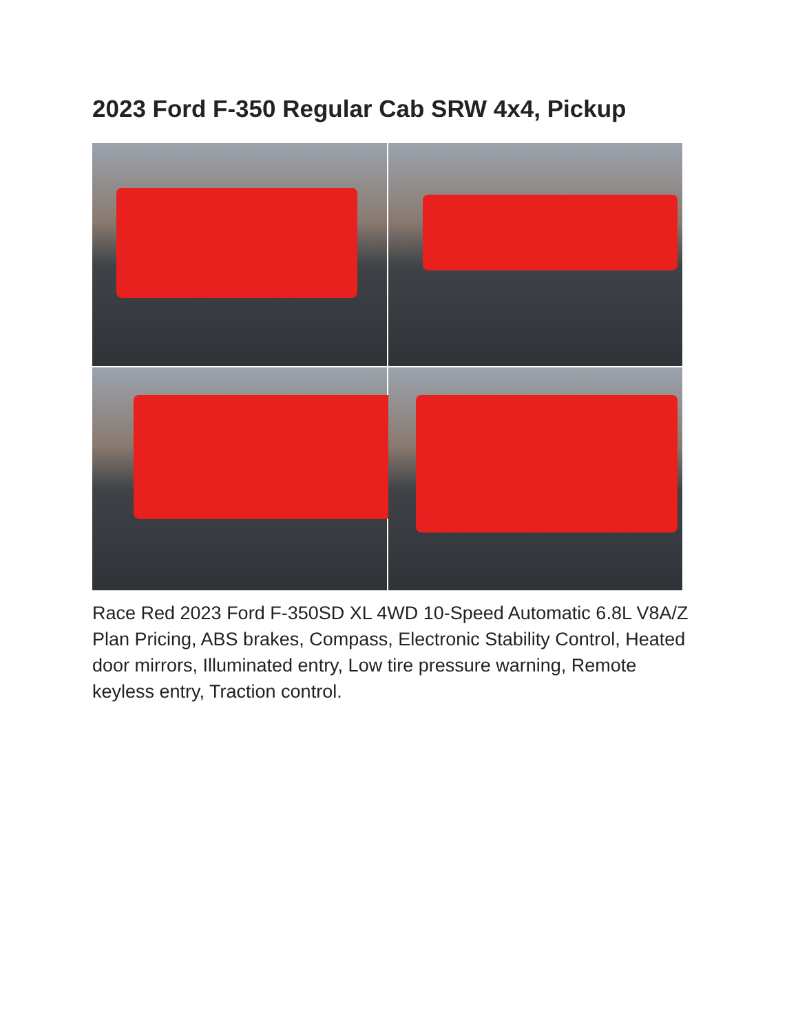2023 Ford F-350 Regular Cab SRW 4x4, Pickup
Race Red 2023 Ford F-350SD XL 4WD 10-Speed Automatic 6.8L V8A/Z Plan Pricing, ABS brakes, Compass, Electronic Stability Control, Heated door mirrors, Illuminated entry, Low tire pressure warning, Remote keyless entry, Traction control.